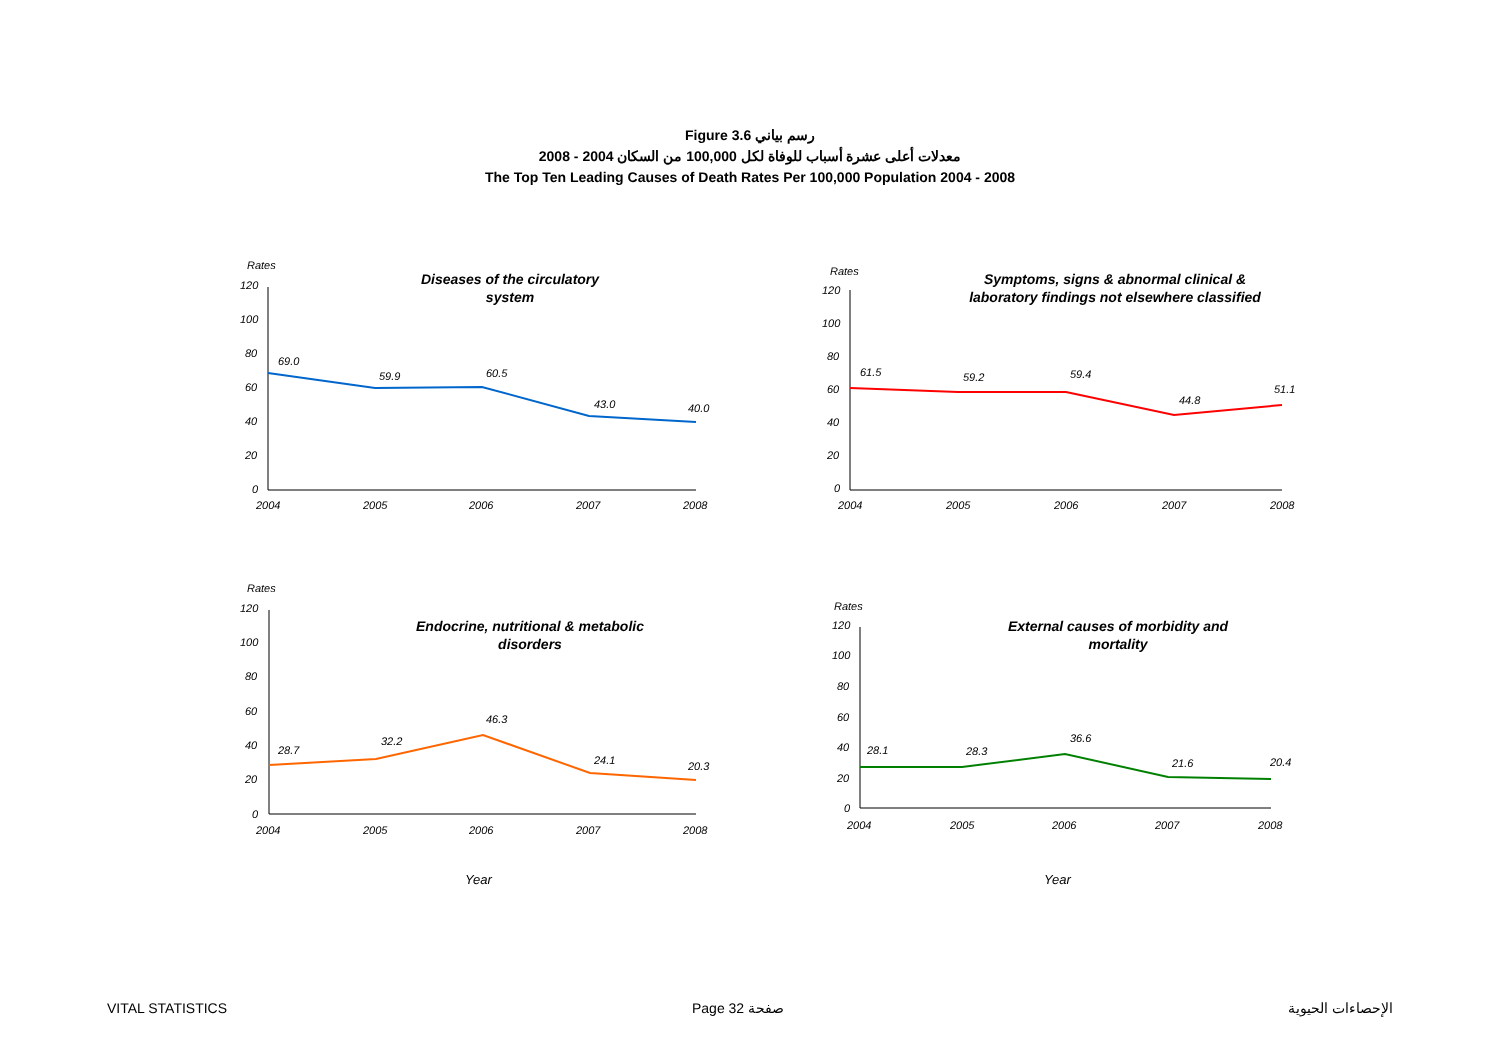Figure 3.6 رسم بياني
معدلات أعلى عشرة أسباب للوفاة لكل 100,000 من السكان 2004 - 2008
The Top Ten Leading Causes of Death Rates Per 100,000 Population 2004 - 2008
Rates
Diseases of the circulatory
system
120
100
80
60
40
20
0
2004
2005
2006
2007
2008
69.0
59.9
60.5
43.0
40.0
Rates
Symptoms, signs & abnormal clinical &
laboratory findings not elsewhere classified
120
100
80
60
40
20
0
2004
2005
2006
2007
2008
61.5
59.2
59.4
44.8
51.1
Rates
Endocrine, nutritional & metabolic
disorders
120
100
80
60
40
20
0
2004
2005
2006
2007
2008
28.7
32.2
46.3
24.1
20.3
Rates
External causes of morbidity and
mortality
120
100
80
60
40
20
0
2004
2005
2006
2007
2008
28.1
28.3
36.6
21.6
20.4
Year
Year
VITAL STATISTICS Page 32 صفحة الإحصاءات الحيوية